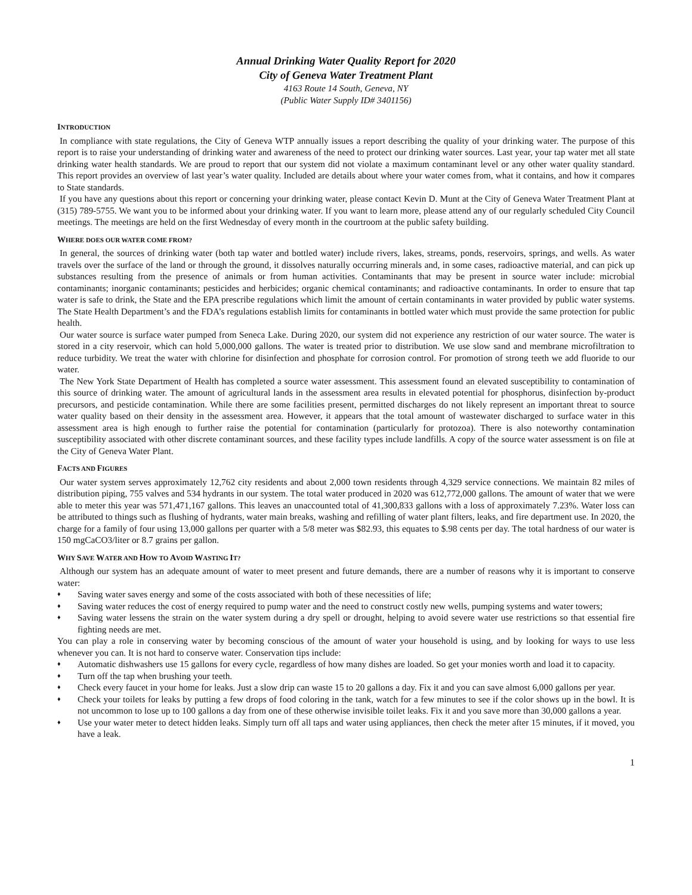Annual Drinking Water Quality Report for 2020
City of Geneva Water Treatment Plant
4163 Route 14 South, Geneva, NY
(Public Water Supply ID# 3401156)
INTRODUCTION
In compliance with state regulations, the City of Geneva WTP annually issues a report describing the quality of your drinking water. The purpose of this report is to raise your understanding of drinking water and awareness of the need to protect our drinking water sources. Last year, your tap water met all state drinking water health standards. We are proud to report that our system did not violate a maximum contaminant level or any other water quality standard. This report provides an overview of last year’s water quality. Included are details about where your water comes from, what it contains, and how it compares to State standards.
If you have any questions about this report or concerning your drinking water, please contact Kevin D. Munt at the City of Geneva Water Treatment Plant at (315) 789-5755. We want you to be informed about your drinking water. If you want to learn more, please attend any of our regularly scheduled City Council meetings. The meetings are held on the first Wednesday of every month in the courtroom at the public safety building.
WHERE DOES OUR WATER COME FROM?
In general, the sources of drinking water (both tap water and bottled water) include rivers, lakes, streams, ponds, reservoirs, springs, and wells. As water travels over the surface of the land or through the ground, it dissolves naturally occurring minerals and, in some cases, radioactive material, and can pick up substances resulting from the presence of animals or from human activities. Contaminants that may be present in source water include: microbial contaminants; inorganic contaminants; pesticides and herbicides; organic chemical contaminants; and radioactive contaminants. In order to ensure that tap water is safe to drink, the State and the EPA prescribe regulations which limit the amount of certain contaminants in water provided by public water systems. The State Health Department’s and the FDA’s regulations establish limits for contaminants in bottled water which must provide the same protection for public health.
Our water source is surface water pumped from Seneca Lake. During 2020, our system did not experience any restriction of our water source. The water is stored in a city reservoir, which can hold 5,000,000 gallons. The water is treated prior to distribution. We use slow sand and membrane microfiltration to reduce turbidity. We treat the water with chlorine for disinfection and phosphate for corrosion control. For promotion of strong teeth we add fluoride to our water.
The New York State Department of Health has completed a source water assessment. This assessment found an elevated susceptibility to contamination of this source of drinking water. The amount of agricultural lands in the assessment area results in elevated potential for phosphorus, disinfection by-product precursors, and pesticide contamination. While there are some facilities present, permitted discharges do not likely represent an important threat to source water quality based on their density in the assessment area. However, it appears that the total amount of wastewater discharged to surface water in this assessment area is high enough to further raise the potential for contamination (particularly for protozoa). There is also noteworthy contamination susceptibility associated with other discrete contaminant sources, and these facility types include landfills. A copy of the source water assessment is on file at the City of Geneva Water Plant.
FACTS AND FIGURES
Our water system serves approximately 12,762 city residents and about 2,000 town residents through 4,329 service connections. We maintain 82 miles of distribution piping, 755 valves and 534 hydrants in our system. The total water produced in 2020 was 612,772,000 gallons. The amount of water that we were able to meter this year was 571,471,167 gallons. This leaves an unaccounted total of 41,300,833 gallons with a loss of approximately 7.23%. Water loss can be attributed to things such as flushing of hydrants, water main breaks, washing and refilling of water plant filters, leaks, and fire department use. In 2020, the charge for a family of four using 13,000 gallons per quarter with a 5/8 meter was $82.93, this equates to $.98 cents per day. The total hardness of our water is 150 mgCaCO3/liter or 8.7 grains per gallon.
WHY SAVE WATER AND HOW TO AVOID WASTING IT?
Although our system has an adequate amount of water to meet present and future demands, there are a number of reasons why it is important to conserve water:
♦ Saving water saves energy and some of the costs associated with both of these necessities of life;
♦ Saving water reduces the cost of energy required to pump water and the need to construct costly new wells, pumping systems and water towers;
♦ Saving water lessens the strain on the water system during a dry spell or drought, helping to avoid severe water use restrictions so that essential fire fighting needs are met.
You can play a role in conserving water by becoming conscious of the amount of water your household is using, and by looking for ways to use less whenever you can. It is not hard to conserve water. Conservation tips include:
♦ Automatic dishwashers use 15 gallons for every cycle, regardless of how many dishes are loaded. So get your monies worth and load it to capacity.
♦ Turn off the tap when brushing your teeth.
♦ Check every faucet in your home for leaks. Just a slow drip can waste 15 to 20 gallons a day. Fix it and you can save almost 6,000 gallons per year.
♦ Check your toilets for leaks by putting a few drops of food coloring in the tank, watch for a few minutes to see if the color shows up in the bowl. It is not uncommon to lose up to 100 gallons a day from one of these otherwise invisible toilet leaks. Fix it and you save more than 30,000 gallons a year.
♦ Use your water meter to detect hidden leaks. Simply turn off all taps and water using appliances, then check the meter after 15 minutes, if it moved, you have a leak.
1